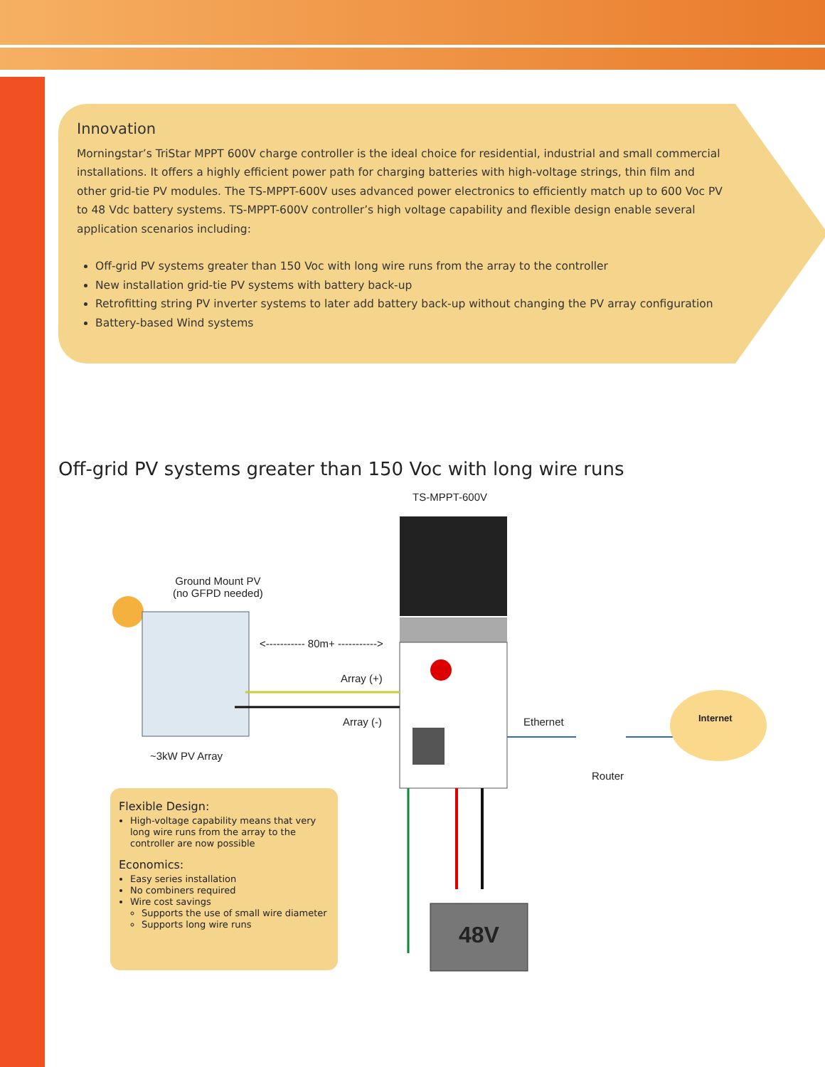Innovation
Morningstar’s TriStar MPPT 600V charge controller is the ideal choice for residential, industrial and small commercial installations. It offers a highly efficient power path for charging batteries with high-voltage strings, thin film and other grid-tie PV modules. The TS-MPPT-600V uses advanced power electronics to efficiently match up to 600 Voc PV to 48 Vdc battery systems. TS-MPPT-600V controller’s high voltage capability and flexible design enable several application scenarios including:
Off-grid PV systems greater than 150 Voc with long wire runs from the array to the controller
New installation grid-tie PV systems with battery back-up
Retrofitting string PV inverter systems to later add battery back-up without changing the PV array configuration
Battery-based Wind systems
Off-grid PV systems greater than 150 Voc with long wire runs
TS-MPPT-600V
Ground Mount PV
(no GFPD needed)
<----------- 80m+ ----------->
Array (+)
Array (-) Ethernet Internet
~3kW PV Array
Router
+ -
48V
Flexible Design:
High-voltage capability means that very long wire runs from the array to the controller are now possible
Economics:
Easy series installation
No combiners required
Wire cost savings
Supports the use of small wire diameter
Supports long wire runs